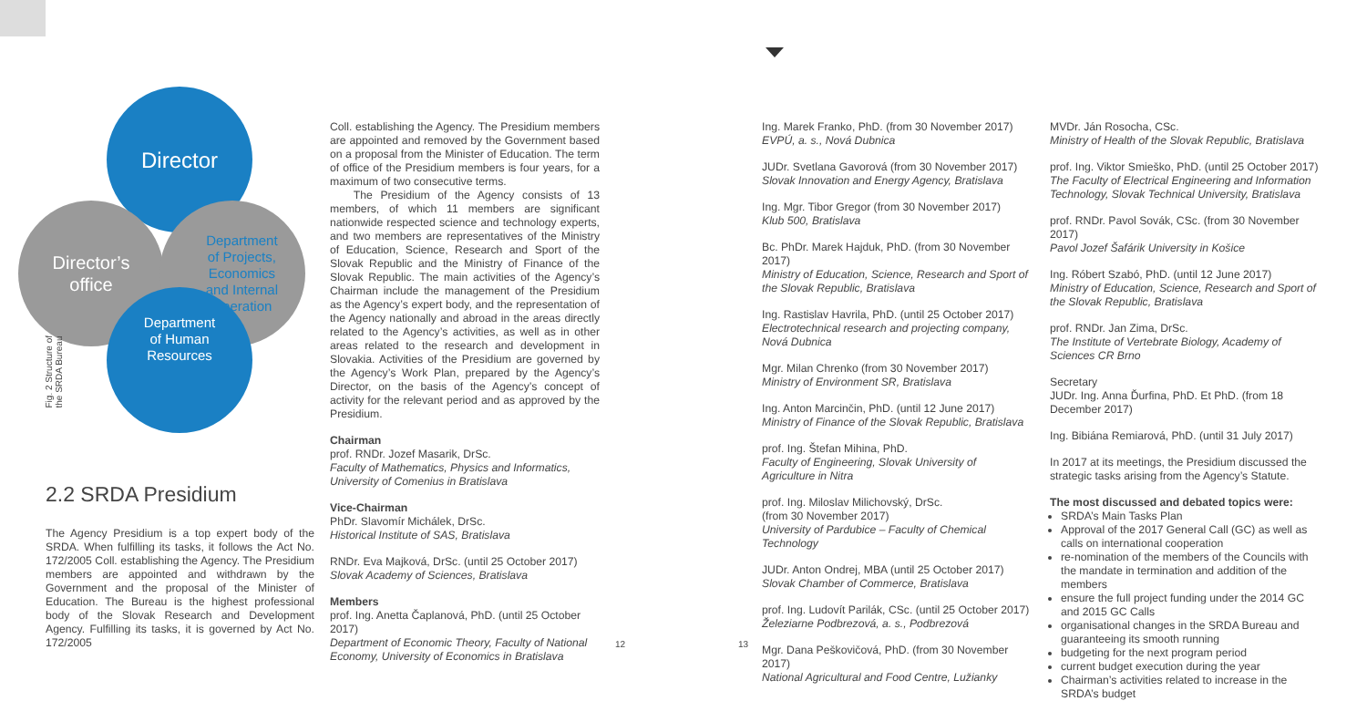Director
Director’s
office
Department
of Projects,
Economics
and Internal
Operation
Department
of Human
Resources
Fig. 2 Structure of
the SRDA Bureau
2.2 SRDA Presidium
The Agency Presidium is a top expert body of the SRDA. When fulfilling its tasks, it follows the Act No. 172/2005 Coll. establishing the Agency. The Presidium members are appointed and withdrawn by the Government and the proposal of the Minister of Education. The Bureau is the highest professional body of the Slovak Research and Development Agency. Fulfilling its tasks, it is governed by Act No. 172/2005
Coll. establishing the Agency. The Presidium members are appointed and removed by the Government based on a proposal from the Minister of Education. The term of office of the Presidium members is four years, for a maximum of two consecutive terms.
The Presidium of the Agency consists of 13 members, of which 11 members are significant nationwide respected science and technology experts, and two members are representatives of the Ministry of Education, Science, Research and Sport of the Slovak Republic and the Ministry of Finance of the Slovak Republic. The main activities of the Agency’s Chairman include the management of the Presidium as the Agency’s expert body, and the representation of the Agency nationally and abroad in the areas directly related to the Agency’s activities, as well as in other areas related to the research and development in Slovakia. Activities of the Presidium are governed by the Agency’s Work Plan, prepared by the Agency’s Director, on the basis of the Agency’s concept of activity for the relevant period and as approved by the Presidium.
Chairman
prof. RNDr. Jozef Masarik, DrSc.
Faculty of Mathematics, Physics and Informatics, University of Comenius in Bratislava
Vice-Chairman
PhDr. Slavomír Michálek, DrSc.
Historical Institute of SAS, Bratislava
RNDr. Eva Majková, DrSc. (until 25 October 2017)
Slovak Academy of Sciences, Bratislava
Members
prof. Ing. Anetta Čaplanová, PhD. (until 25 October 2017)
Department of Economic Theory, Faculty of National Economy, University of Economics in Bratislava
12 13
Ing. Marek Franko, PhD. (from 30 November 2017)
EVPÚ, a. s., Nová Dubnica
JUDr. Svetlana Gavorová (from 30 November 2017)
Slovak Innovation and Energy Agency, Bratislava
Ing. Mgr. Tibor Gregor (from 30 November 2017)
Klub 500, Bratislava
Bc. PhDr. Marek Hajduk, PhD. (from 30 November 2017)
Ministry of Education, Science, Research and Sport of the Slovak Republic, Bratislava
Ing. Rastislav Havrila, PhD. (until 25 October 2017)
Electrotechnical research and projecting company, Nová Dubnica
Mgr. Milan Chrenko (from 30 November 2017)
Ministry of Environment SR, Bratislava
Ing. Anton Marcinčin, PhD. (until 12 June 2017)
Ministry of Finance of the Slovak Republic, Bratislava
prof. Ing. Štefan Mihina, PhD.
Faculty of Engineering, Slovak University of Agriculture in Nitra
prof. Ing. Miloslav Milichovský, DrSc.
(from 30 November 2017)
University of Pardubice – Faculty of Chemical Technology
JUDr. Anton Ondrej, MBA (until 25 October 2017)
Slovak Chamber of Commerce, Bratislava
prof. Ing. Ludovít Parilák, CSc. (until 25 October 2017)
Železiarne Podbrezová, a. s., Podbrezová
Mgr. Dana Peškovičová, PhD. (from 30 November 2017)
National Agricultural and Food Centre, Lužianky
MVDr. Ján Rosocha, CSc.
Ministry of Health of the Slovak Republic, Bratislava
prof. Ing. Viktor Smieško, PhD. (until 25 October 2017)
The Faculty of Electrical Engineering and Information Technology, Slovak Technical University, Bratislava
prof. RNDr. Pavol Sovák, CSc. (from 30 November 2017)
Pavol Jozef Šafárik University in Košice
Ing. Róbert Szabó, PhD. (until 12 June 2017)
Ministry of Education, Science, Research and Sport of the Slovak Republic, Bratislava
prof. RNDr. Jan Zima, DrSc.
The Institute of Vertebrate Biology, Academy of Sciences CR Brno
Secretary
JUDr. Ing. Anna Ďurfina, PhD. Et PhD. (from 18 December 2017)
Ing. Bibiána Remiarová, PhD. (until 31 July 2017)
In 2017 at its meetings, the Presidium discussed the strategic tasks arising from the Agency’s Statute.
The most discussed and debated topics were:
SRDA’s Main Tasks Plan
Approval of the 2017 General Call (GC) as well as calls on international cooperation
re-nomination of the members of the Councils with the mandate in termination and addition of the members
ensure the full project funding under the 2014 GC and 2015 GC Calls
organisational changes in the SRDA Bureau and guaranteeing its smooth running
budgeting for the next program period
current budget execution during the year
Chairman’s activities related to increase in the SRDA’s budget